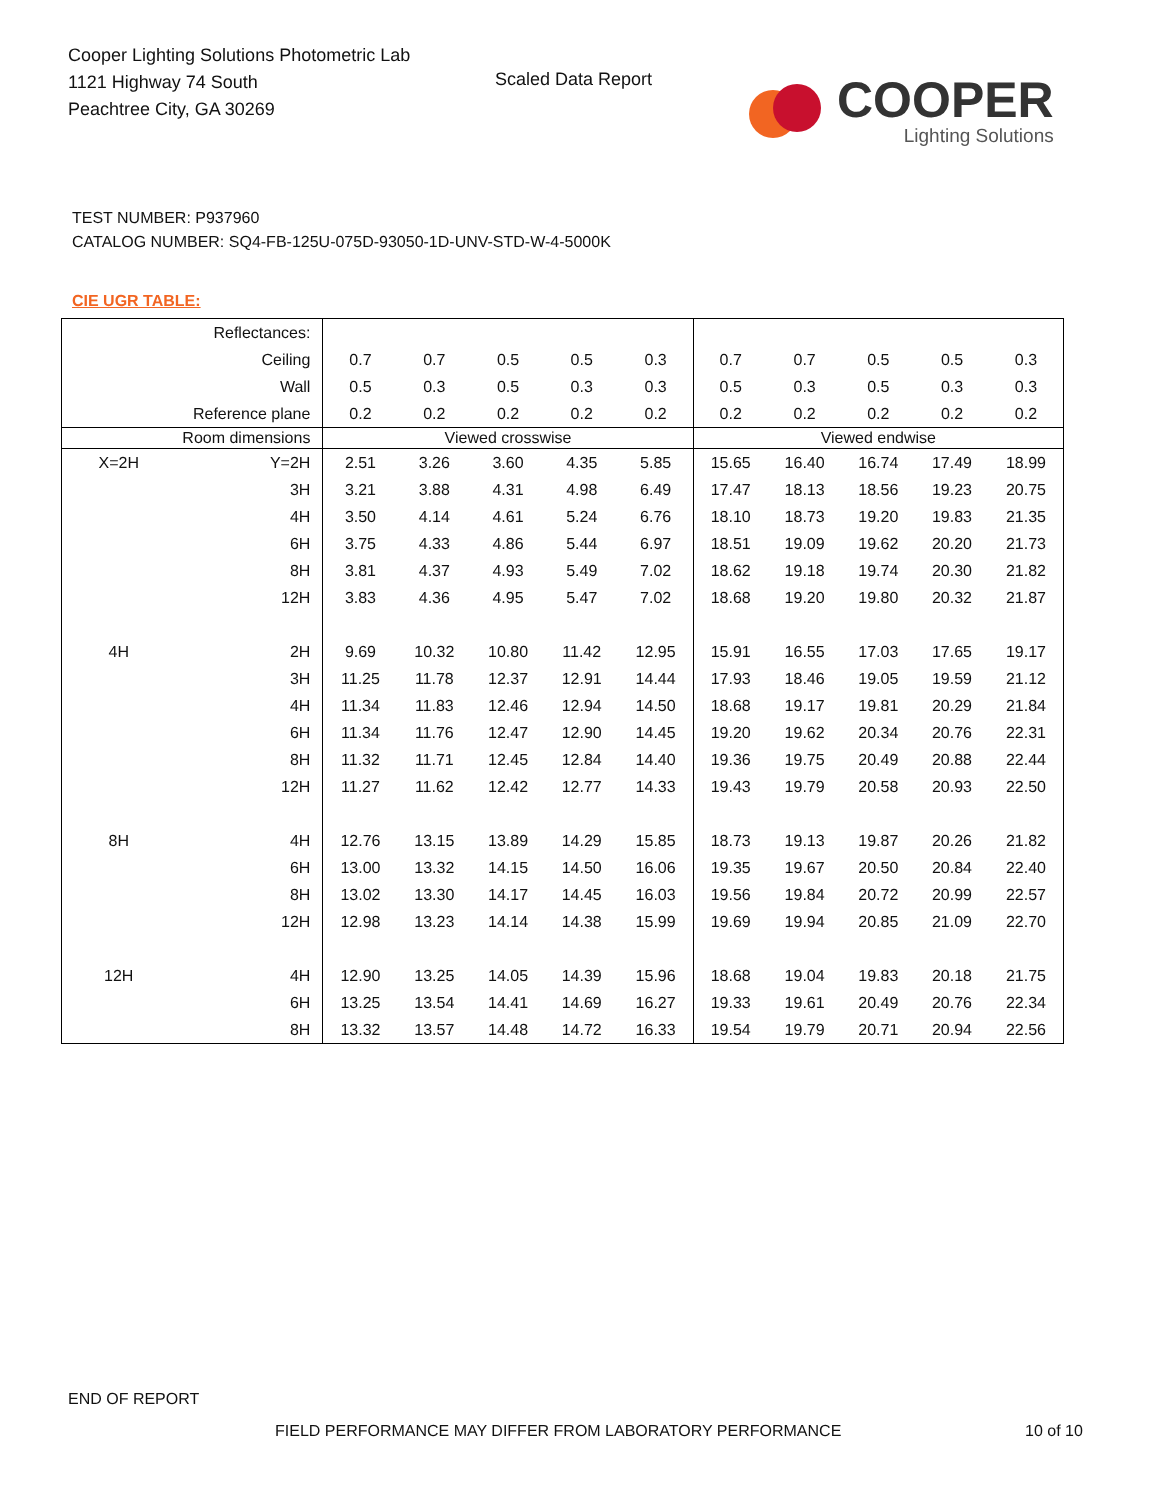Cooper Lighting Solutions Photometric Lab
1121 Highway 74 South
Peachtree City, GA 30269
Scaled Data Report
COOPER
Lighting Solutions
TEST NUMBER: P937960
CATALOG NUMBER: SQ4-FB-125U-075D-93050-1D-UNV-STD-W-4-5000K
CIE UGR TABLE:
| Reflectances: | | | | | | | | | | | |
| Ceiling | | 0.7 | 0.7 | 0.5 | 0.5 | 0.3 | 0.7 | 0.7 | 0.5 | 0.5 | 0.3 |
| Wall | | 0.5 | 0.3 | 0.5 | 0.3 | 0.3 | 0.5 | 0.3 | 0.5 | 0.3 | 0.3 |
| Reference plane | | 0.2 | 0.2 | 0.2 | 0.2 | 0.2 | 0.2 | 0.2 | 0.2 | 0.2 | 0.2 |
| Room dimensions | | Viewed crosswise | | | | | Viewed endwise | | | | |
| X=2H | Y=2H | 2.51 | 3.26 | 3.60 | 4.35 | 5.85 | 15.65 | 16.40 | 16.74 | 17.49 | 18.99 |
| | 3H | 3.21 | 3.88 | 4.31 | 4.98 | 6.49 | 17.47 | 18.13 | 18.56 | 19.23 | 20.75 |
| | 4H | 3.50 | 4.14 | 4.61 | 5.24 | 6.76 | 18.10 | 18.73 | 19.20 | 19.83 | 21.35 |
| | 6H | 3.75 | 4.33 | 4.86 | 5.44 | 6.97 | 18.51 | 19.09 | 19.62 | 20.20 | 21.73 |
| | 8H | 3.81 | 4.37 | 4.93 | 5.49 | 7.02 | 18.62 | 19.18 | 19.74 | 20.30 | 21.82 |
| | 12H | 3.83 | 4.36 | 4.95 | 5.47 | 7.02 | 18.68 | 19.20 | 19.80 | 20.32 | 21.87 |
| 4H | 2H | 9.69 | 10.32 | 10.80 | 11.42 | 12.95 | 15.91 | 16.55 | 17.03 | 17.65 | 19.17 |
| | 3H | 11.25 | 11.78 | 12.37 | 12.91 | 14.44 | 17.93 | 18.46 | 19.05 | 19.59 | 21.12 |
| | 4H | 11.34 | 11.83 | 12.46 | 12.94 | 14.50 | 18.68 | 19.17 | 19.81 | 20.29 | 21.84 |
| | 6H | 11.34 | 11.76 | 12.47 | 12.90 | 14.45 | 19.20 | 19.62 | 20.34 | 20.76 | 22.31 |
| | 8H | 11.32 | 11.71 | 12.45 | 12.84 | 14.40 | 19.36 | 19.75 | 20.49 | 20.88 | 22.44 |
| | 12H | 11.27 | 11.62 | 12.42 | 12.77 | 14.33 | 19.43 | 19.79 | 20.58 | 20.93 | 22.50 |
| 8H | 4H | 12.76 | 13.15 | 13.89 | 14.29 | 15.85 | 18.73 | 19.13 | 19.87 | 20.26 | 21.82 |
| | 6H | 13.00 | 13.32 | 14.15 | 14.50 | 16.06 | 19.35 | 19.67 | 20.50 | 20.84 | 22.40 |
| | 8H | 13.02 | 13.30 | 14.17 | 14.45 | 16.03 | 19.56 | 19.84 | 20.72 | 20.99 | 22.57 |
| | 12H | 12.98 | 13.23 | 14.14 | 14.38 | 15.99 | 19.69 | 19.94 | 20.85 | 21.09 | 22.70 |
| 12H | 4H | 12.90 | 13.25 | 14.05 | 14.39 | 15.96 | 18.68 | 19.04 | 19.83 | 20.18 | 21.75 |
| | 6H | 13.25 | 13.54 | 14.41 | 14.69 | 16.27 | 19.33 | 19.61 | 20.49 | 20.76 | 22.34 |
| | 8H | 13.32 | 13.57 | 14.48 | 14.72 | 16.33 | 19.54 | 19.79 | 20.71 | 20.94 | 22.56 |
END OF REPORT
FIELD PERFORMANCE MAY DIFFER FROM LABORATORY PERFORMANCE
10 of 10